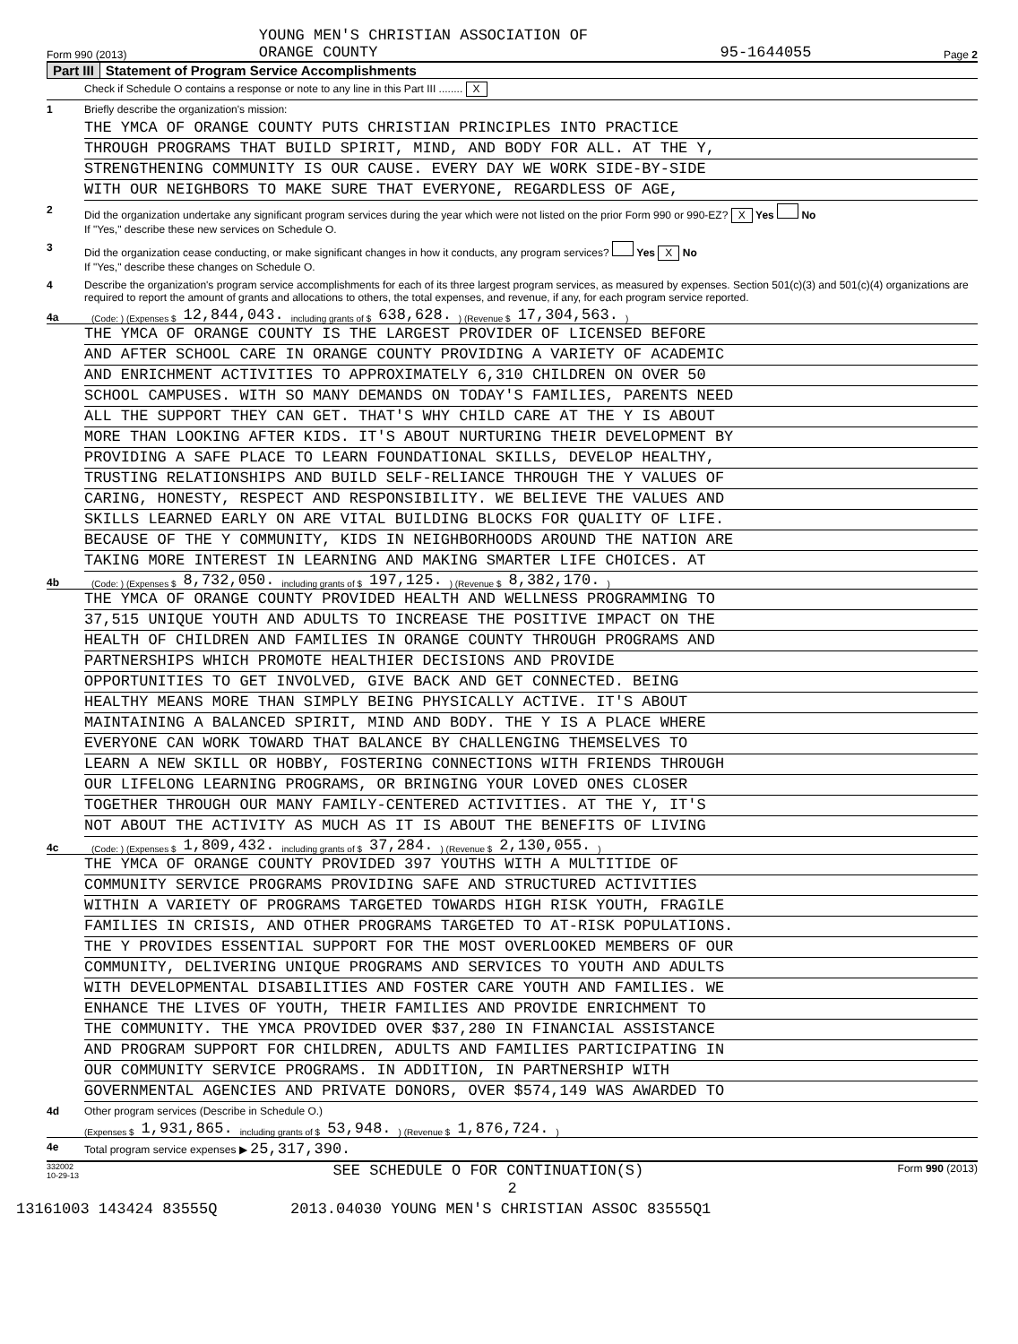Form 990 (2013) YOUNG MEN'S CHRISTIAN ASSOCIATION OF
ORANGE COUNTY 95-1644055 Page 2
Part III Statement of Program Service Accomplishments
Check if Schedule O contains a response or note to any line in this Part III ........ X
1 Briefly describe the organization's mission:
THE YMCA OF ORANGE COUNTY PUTS CHRISTIAN PRINCIPLES INTO PRACTICE
THROUGH PROGRAMS THAT BUILD SPIRIT, MIND, AND BODY FOR ALL. AT THE Y,
STRENGTHENING COMMUNITY IS OUR CAUSE. EVERY DAY WE WORK SIDE-BY-SIDE
WITH OUR NEIGHBORS TO MAKE SURE THAT EVERYONE, REGARDLESS OF AGE,
2 Did the organization undertake any significant program services during the year which were not listed on the prior Form 990 or 990-EZ? X Yes No
If "Yes," describe these new services on Schedule O.
3 Did the organization cease conducting, or make significant changes in how it conducts, any program services? Yes X No
If "Yes," describe these changes on Schedule O.
4 Describe the organization's program service accomplishments for each of its three largest program services, as measured by expenses. Section 501(c)(3) and 501(c)(4) organizations are required to report the amount of grants and allocations to others, the total expenses, and revenue, if any, for each program service reported.
4a (Code: ) (Expenses $ 12,844,043. including grants of $ 638,628.) (Revenue $ 17,304,563.)
THE YMCA OF ORANGE COUNTY IS THE LARGEST PROVIDER OF LICENSED BEFORE
AND AFTER SCHOOL CARE IN ORANGE COUNTY PROVIDING A VARIETY OF ACADEMIC
AND ENRICHMENT ACTIVITIES TO APPROXIMATELY 6,310 CHILDREN ON OVER 50
SCHOOL CAMPUSES. WITH SO MANY DEMANDS ON TODAY'S FAMILIES, PARENTS NEED
ALL THE SUPPORT THEY CAN GET. THAT'S WHY CHILD CARE AT THE Y IS ABOUT
MORE THAN LOOKING AFTER KIDS. IT'S ABOUT NURTURING THEIR DEVELOPMENT BY
PROVIDING A SAFE PLACE TO LEARN FOUNDATIONAL SKILLS, DEVELOP HEALTHY,
TRUSTING RELATIONSHIPS AND BUILD SELF-RELIANCE THROUGH THE Y VALUES OF
CARING, HONESTY, RESPECT AND RESPONSIBILITY. WE BELIEVE THE VALUES AND
SKILLS LEARNED EARLY ON ARE VITAL BUILDING BLOCKS FOR QUALITY OF LIFE.
BECAUSE OF THE Y COMMUNITY, KIDS IN NEIGHBORHOODS AROUND THE NATION ARE
TAKING MORE INTEREST IN LEARNING AND MAKING SMARTER LIFE CHOICES. AT
4b (Code: ) (Expenses $ 8,732,050. including grants of $ 197,125.) (Revenue $ 8,382,170.)
THE YMCA OF ORANGE COUNTY PROVIDED HEALTH AND WELLNESS PROGRAMMING TO
37,515 UNIQUE YOUTH AND ADULTS TO INCREASE THE POSITIVE IMPACT ON THE
HEALTH OF CHILDREN AND FAMILIES IN ORANGE COUNTY THROUGH PROGRAMS AND
PARTNERSHIPS WHICH PROMOTE HEALTHIER DECISIONS AND PROVIDE
OPPORTUNITIES TO GET INVOLVED, GIVE BACK AND GET CONNECTED. BEING
HEALTHY MEANS MORE THAN SIMPLY BEING PHYSICALLY ACTIVE. IT'S ABOUT
MAINTAINING A BALANCED SPIRIT, MIND AND BODY. THE Y IS A PLACE WHERE
EVERYONE CAN WORK TOWARD THAT BALANCE BY CHALLENGING THEMSELVES TO
LEARN A NEW SKILL OR HOBBY, FOSTERING CONNECTIONS WITH FRIENDS THROUGH
OUR LIFELONG LEARNING PROGRAMS, OR BRINGING YOUR LOVED ONES CLOSER
TOGETHER THROUGH OUR MANY FAMILY-CENTERED ACTIVITIES. AT THE Y, IT'S
NOT ABOUT THE ACTIVITY AS MUCH AS IT IS ABOUT THE BENEFITS OF LIVING
4c (Code: ) (Expenses $ 1,809,432. including grants of $ 37,284.) (Revenue $ 2,130,055.)
THE YMCA OF ORANGE COUNTY PROVIDED 397 YOUTHS WITH A MULTITIDE OF
COMMUNITY SERVICE PROGRAMS PROVIDING SAFE AND STRUCTURED ACTIVITIES
WITHIN A VARIETY OF PROGRAMS TARGETED TOWARDS HIGH RISK YOUTH, FRAGILE
FAMILIES IN CRISIS, AND OTHER PROGRAMS TARGETED TO AT-RISK POPULATIONS.
THE Y PROVIDES ESSENTIAL SUPPORT FOR THE MOST OVERLOOKED MEMBERS OF OUR
COMMUNITY, DELIVERING UNIQUE PROGRAMS AND SERVICES TO YOUTH AND ADULTS
WITH DEVELOPMENTAL DISABILITIES AND FOSTER CARE YOUTH AND FAMILIES. WE
ENHANCE THE LIVES OF YOUTH, THEIR FAMILIES AND PROVIDE ENRICHMENT TO
THE COMMUNITY. THE YMCA PROVIDED OVER $37,280 IN FINANCIAL ASSISTANCE
AND PROGRAM SUPPORT FOR CHILDREN, ADULTS AND FAMILIES PARTICIPATING IN
OUR COMMUNITY SERVICE PROGRAMS. IN ADDITION, IN PARTNERSHIP WITH
GOVERNMENTAL AGENCIES AND PRIVATE DONORS, OVER $574,149 WAS AWARDED TO
4d Other program services (Describe in Schedule O.)
(Expenses $ 1,931,865. including grants of $ 53,948.) (Revenue $ 1,876,724.)
4e Total program service expenses ▶ 25,317,390.
332002
10-29-13 SEE SCHEDULE O FOR CONTINUATION(S) Form 990 (2013)
2
13161003 143424 83555Q 2013.04030 YOUNG MEN'S CHRISTIAN ASSOC 83555Q1